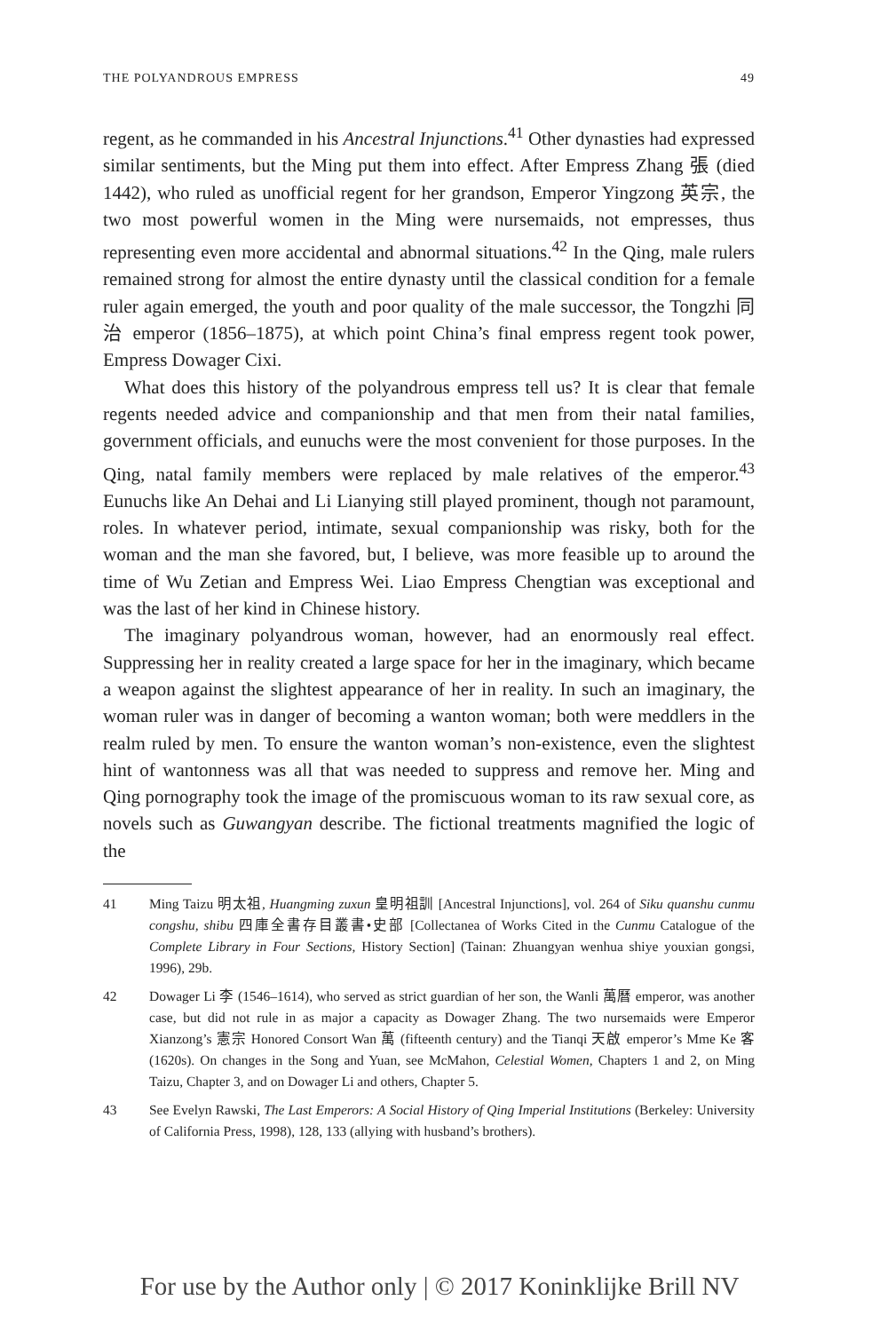THE POLYANDROUS EMPRESS 49
regent, as he commanded in his Ancestral Injunctions.<sup>41</sup> Other dynasties had expressed similar sentiments, but the Ming put them into effect. After Empress Zhang 張 (died 1442), who ruled as unofficial regent for her grandson, Emperor Yingzong 英宗, the two most powerful women in the Ming were nursemaids, not empresses, thus representing even more accidental and abnormal situations.<sup>42</sup> In the Qing, male rulers remained strong for almost the entire dynasty until the classical condition for a female ruler again emerged, the youth and poor quality of the male successor, the Tongzhi 同治 emperor (1856–1875), at which point China’s final empress regent took power, Empress Dowager Cixi.
What does this history of the polyandrous empress tell us? It is clear that female regents needed advice and companionship and that men from their natal families, government officials, and eunuchs were the most convenient for those purposes. In the Qing, natal family members were replaced by male relatives of the emperor.<sup>43</sup> Eunuchs like An Dehai and Li Lianying still played prominent, though not paramount, roles. In whatever period, intimate, sexual companionship was risky, both for the woman and the man she favored, but, I believe, was more feasible up to around the time of Wu Zetian and Empress Wei. Liao Empress Chengtian was exceptional and was the last of her kind in Chinese history.
The imaginary polyandrous woman, however, had an enormously real effect. Suppressing her in reality created a large space for her in the imaginary, which became a weapon against the slightest appearance of her in reality. In such an imaginary, the woman ruler was in danger of becoming a wanton woman; both were meddlers in the realm ruled by men. To ensure the wanton woman’s non-existence, even the slightest hint of wantonness was all that was needed to suppress and remove her. Ming and Qing pornography took the image of the promiscuous woman to its raw sexual core, as novels such as Guwangyan describe. The fictional treatments magnified the logic of the
41 Ming Taizu 明太祖, Huangming zuxun 皇明祖訓 [Ancestral Injunctions], vol. 264 of Siku quanshu cunmu congshu, shibu 四庫全書存目叢書•史部 [Collectanea of Works Cited in the Cunmu Catalogue of the Complete Library in Four Sections, History Section] (Tainan: Zhuangyan wenhua shiye youxian gongsi, 1996), 29b.
42 Dowager Li 李 (1546–1614), who served as strict guardian of her son, the Wanli 萬曆 emperor, was another case, but did not rule in as major a capacity as Dowager Zhang. The two nursemaids were Emperor Xianzong’s 憲宗 Honored Consort Wan 萬 (fifteenth century) and the Tianqi 天啟 emperor’s Mme Ke 客 (1620s). On changes in the Song and Yuan, see McMahon, Celestial Women, Chapters 1 and 2, on Ming Taizu, Chapter 3, and on Dowager Li and others, Chapter 5.
43 See Evelyn Rawski, The Last Emperors: A Social History of Qing Imperial Institutions (Berkeley: University of California Press, 1998), 128, 133 (allying with husband’s brothers).
For use by the Author only | © 2017 Koninklijke Brill NV